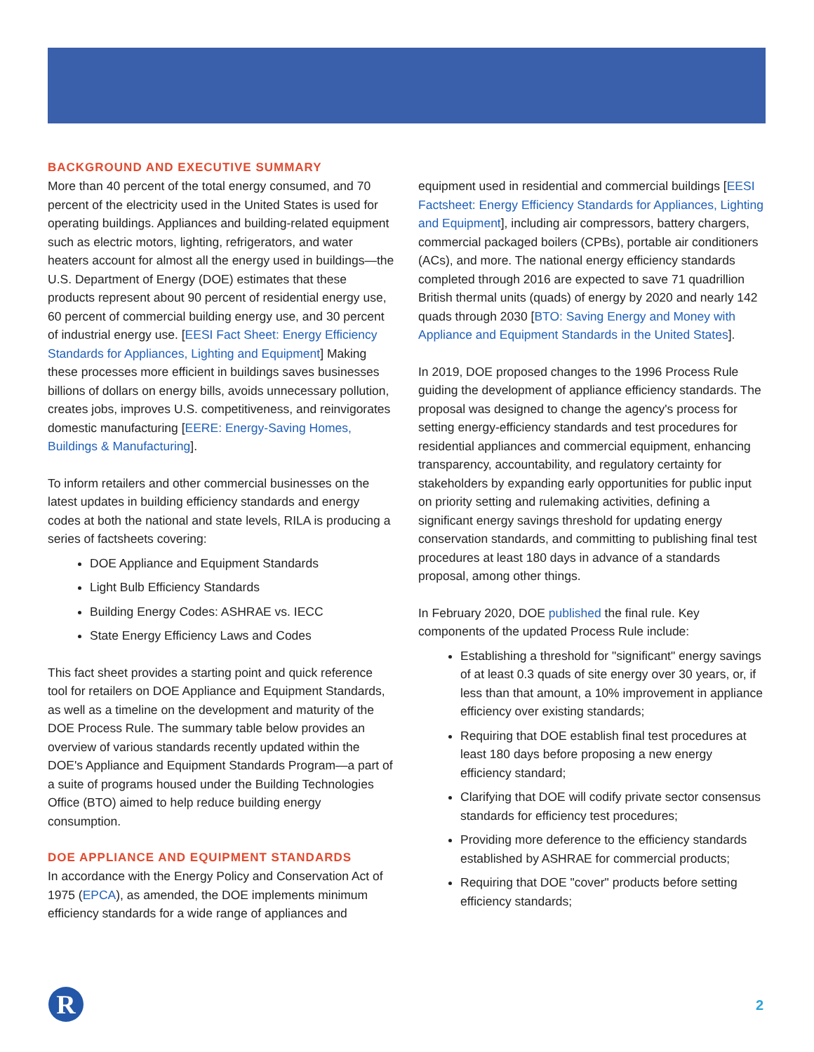BACKGROUND AND EXECUTIVE SUMMARY
More than 40 percent of the total energy consumed, and 70 percent of the electricity used in the United States is used for operating buildings. Appliances and building-related equipment such as electric motors, lighting, refrigerators, and water heaters account for almost all the energy used in buildings—the U.S. Department of Energy (DOE) estimates that these products represent about 90 percent of residential energy use, 60 percent of commercial building energy use, and 30 percent of industrial energy use. [EESI Fact Sheet: Energy Efficiency Standards for Appliances, Lighting and Equipment] Making these processes more efficient in buildings saves businesses billions of dollars on energy bills, avoids unnecessary pollution, creates jobs, improves U.S. competitiveness, and reinvigorates domestic manufacturing [EERE: Energy-Saving Homes, Buildings & Manufacturing].
To inform retailers and other commercial businesses on the latest updates in building efficiency standards and energy codes at both the national and state levels, RILA is producing a series of factsheets covering:
DOE Appliance and Equipment Standards
Light Bulb Efficiency Standards
Building Energy Codes: ASHRAE vs. IECC
State Energy Efficiency Laws and Codes
This fact sheet provides a starting point and quick reference tool for retailers on DOE Appliance and Equipment Standards, as well as a timeline on the development and maturity of the DOE Process Rule. The summary table below provides an overview of various standards recently updated within the DOE's Appliance and Equipment Standards Program—a part of a suite of programs housed under the Building Technologies Office (BTO) aimed to help reduce building energy consumption.
DOE APPLIANCE AND EQUIPMENT STANDARDS
In accordance with the Energy Policy and Conservation Act of 1975 (EPCA), as amended, the DOE implements minimum efficiency standards for a wide range of appliances and
equipment used in residential and commercial buildings [EESI Factsheet: Energy Efficiency Standards for Appliances, Lighting and Equipment], including air compressors, battery chargers, commercial packaged boilers (CPBs), portable air conditioners (ACs), and more. The national energy efficiency standards completed through 2016 are expected to save 71 quadrillion British thermal units (quads) of energy by 2020 and nearly 142 quads through 2030 [BTO: Saving Energy and Money with Appliance and Equipment Standards in the United States].
In 2019, DOE proposed changes to the 1996 Process Rule guiding the development of appliance efficiency standards. The proposal was designed to change the agency's process for setting energy-efficiency standards and test procedures for residential appliances and commercial equipment, enhancing transparency, accountability, and regulatory certainty for stakeholders by expanding early opportunities for public input on priority setting and rulemaking activities, defining a significant energy savings threshold for updating energy conservation standards, and committing to publishing final test procedures at least 180 days in advance of a standards proposal, among other things.
In February 2020, DOE published the final rule. Key components of the updated Process Rule include:
Establishing a threshold for "significant" energy savings of at least 0.3 quads of site energy over 30 years, or, if less than that amount, a 10% improvement in appliance efficiency over existing standards;
Requiring that DOE establish final test procedures at least 180 days before proposing a new energy efficiency standard;
Clarifying that DOE will codify private sector consensus standards for efficiency test procedures;
Providing more deference to the efficiency standards established by ASHRAE for commercial products;
Requiring that DOE "cover" products before setting efficiency standards;
R 2